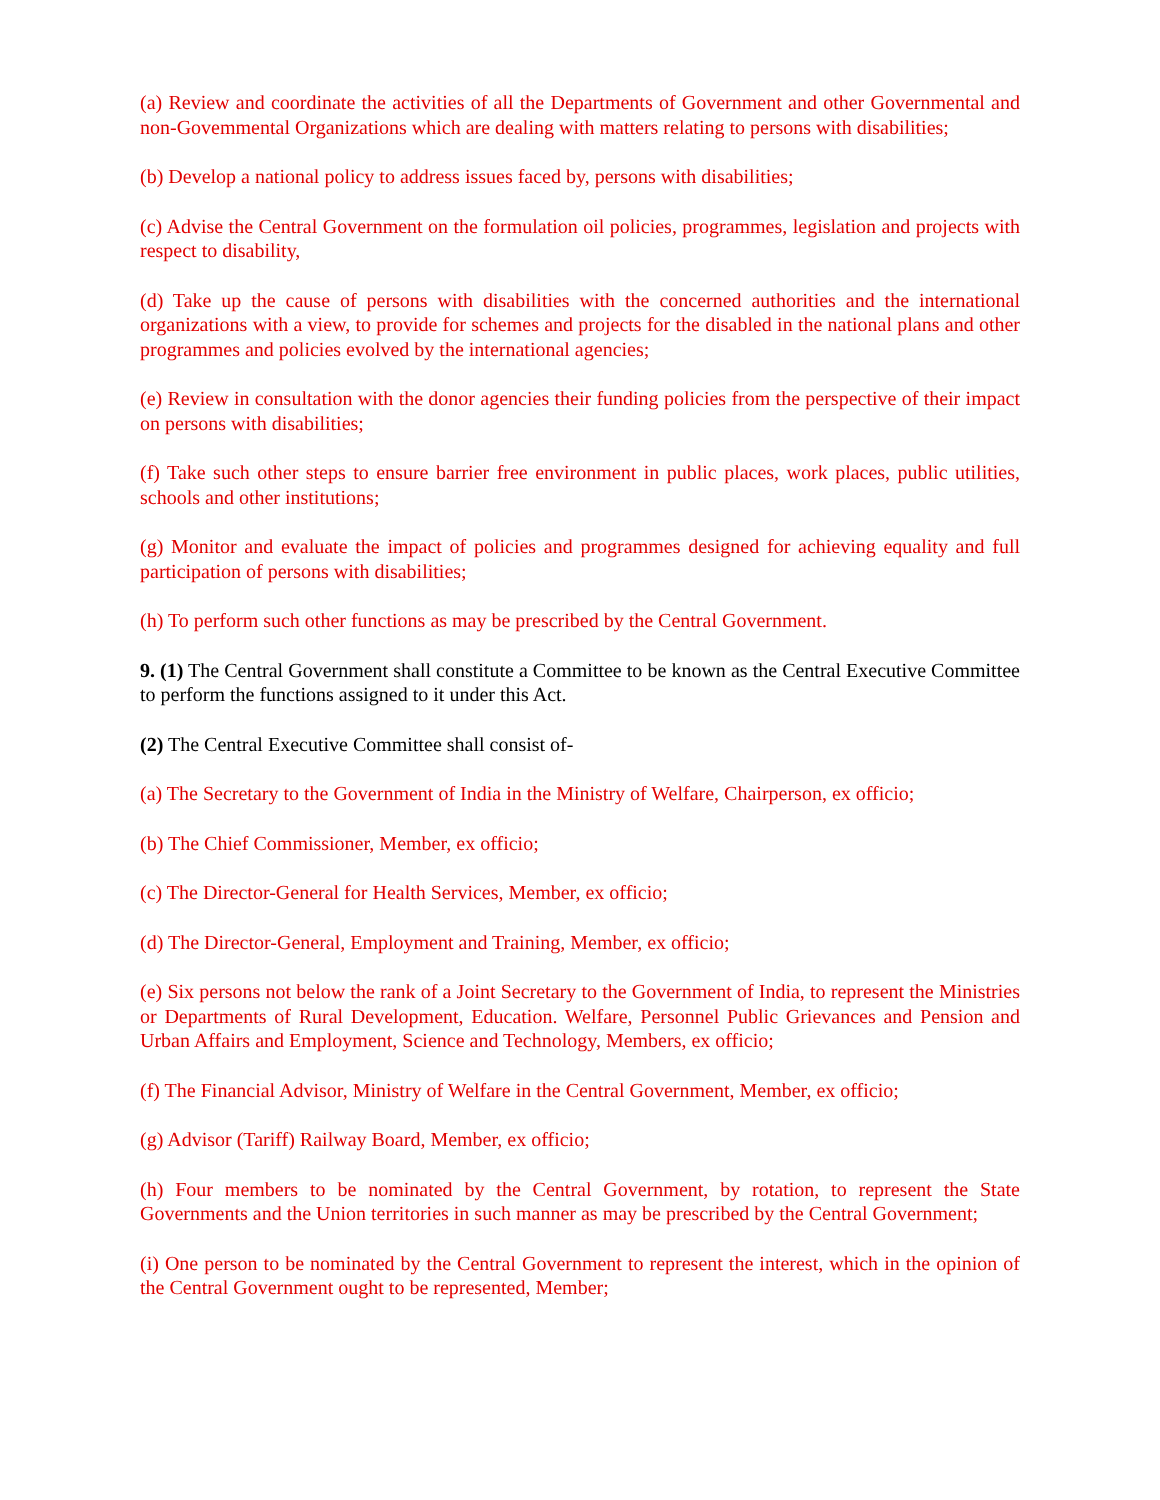(a) Review and coordinate the activities of all the Departments of Government and other Governmental and non-Govemmental Organizations which are dealing with matters relating to persons with disabilities;
(b) Develop a national policy to address issues faced by, persons with disabilities;
(c) Advise the Central Government on the formulation oil policies, programmes, legislation and projects with respect to disability,
(d) Take up the cause of persons with disabilities with the concerned authorities and the international organizations with a view, to provide for schemes and projects for the disabled in the national plans and other programmes and policies evolved by the international agencies;
(e) Review in consultation with the donor agencies their funding policies from the perspective of their impact on persons with disabilities;
(f) Take such other steps to ensure barrier free environment in public places, work places, public utilities, schools and other institutions;
(g) Monitor and evaluate the impact of policies and programmes designed for achieving equality and full participation of persons with disabilities;
(h) To perform such other functions as may be prescribed by the Central Government.
9. (1) The Central Government shall constitute a Committee to be known as the Central Executive Committee to perform the functions assigned to it under this Act.
(2) The Central Executive Committee shall consist of-
(a) The Secretary to the Government of India in the Ministry of Welfare, Chairperson, ex officio;
(b) The Chief Commissioner, Member, ex officio;
(c) The Director-General for Health Services, Member, ex officio;
(d) The Director-General, Employment and Training, Member, ex officio;
(e) Six persons not below the rank of a Joint Secretary to the Government of India, to represent the Ministries or Departments of Rural Development, Education. Welfare, Personnel Public Grievances and Pension and Urban Affairs and Employment, Science and Technology, Members, ex officio;
(f) The Financial Advisor, Ministry of Welfare in the Central Government, Member, ex officio;
(g) Advisor (Tariff) Railway Board, Member, ex officio;
(h) Four members to be nominated by the Central Government, by rotation, to represent the State Governments and the Union territories in such manner as may be prescribed by the Central Government;
(i) One person to be nominated by the Central Government to represent the interest, which in the opinion of the Central Government ought to be represented, Member;